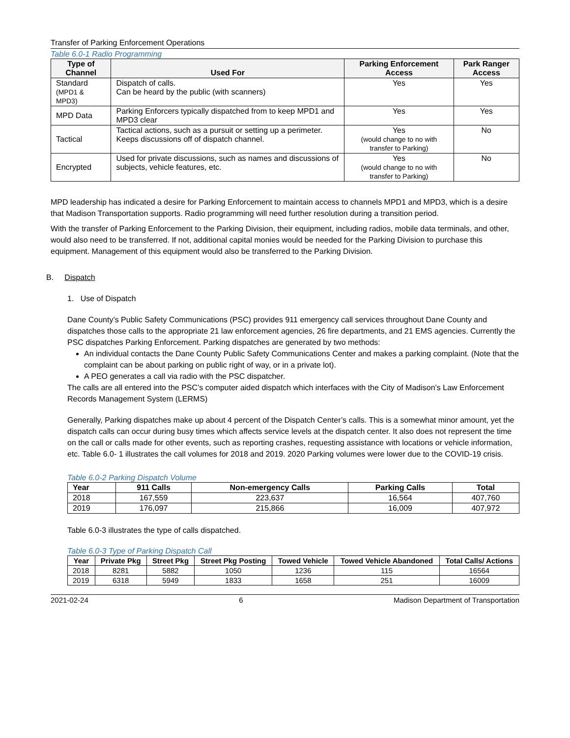Transfer of Parking Enforcement Operations
Table 6.0-1 Radio Programming
| Type of Channel | Used For | Parking Enforcement Access | Park Ranger Access |
| --- | --- | --- | --- |
| Standard (MPD1 & MPD3) | Dispatch of calls. Can be heard by the public (with scanners) | Yes | Yes |
| MPD Data | Parking Enforcers typically dispatched from to keep MPD1 and MPD3 clear | Yes | Yes |
| Tactical | Tactical actions, such as a pursuit or setting up a perimeter. Keeps discussions off of dispatch channel. | Yes (would change to no with transfer to Parking) | No |
| Encrypted | Used for private discussions, such as names and discussions of subjects, vehicle features, etc. | Yes (would change to no with transfer to Parking) | No |
MPD leadership has indicated a desire for Parking Enforcement to maintain access to channels MPD1 and MPD3, which is a desire that Madison Transportation supports. Radio programming will need further resolution during a transition period.
With the transfer of Parking Enforcement to the Parking Division, their equipment, including radios, mobile data terminals, and other, would also need to be transferred. If not, additional capital monies would be needed for the Parking Division to purchase this equipment. Management of this equipment would also be transferred to the Parking Division.
B. Dispatch
1. Use of Dispatch
Dane County’s Public Safety Communications (PSC) provides 911 emergency call services throughout Dane County and dispatches those calls to the appropriate 21 law enforcement agencies, 26 fire departments, and 21 EMS agencies. Currently the PSC dispatches Parking Enforcement. Parking dispatches are generated by two methods:
An individual contacts the Dane County Public Safety Communications Center and makes a parking complaint. (Note that the complaint can be about parking on public right of way, or in a private lot).
A PEO generates a call via radio with the PSC dispatcher.
The calls are all entered into the PSC’s computer aided dispatch which interfaces with the City of Madison’s Law Enforcement Records Management System (LERMS)
Generally, Parking dispatches make up about 4 percent of the Dispatch Center’s calls. This is a somewhat minor amount, yet the dispatch calls can occur during busy times which affects service levels at the dispatch center. It also does not represent the time on the call or calls made for other events, such as reporting crashes, requesting assistance with locations or vehicle information, etc. Table 6.0- 1 illustrates the call volumes for 2018 and 2019. 2020 Parking volumes were lower due to the COVID-19 crisis.
Table 6.0-2 Parking Dispatch Volume
| Year | 911 Calls | Non-emergency Calls | Parking Calls | Total |
| --- | --- | --- | --- | --- |
| 2018 | 167,559 | 223,637 | 16,564 | 407,760 |
| 2019 | 176,097 | 215,866 | 16,009 | 407,972 |
Table 6.0-3 illustrates the type of calls dispatched.
Table 6.0-3 Type of Parking Dispatch Call
| Year | Private Pkg | Street Pkg | Street Pkg Posting | Towed Vehicle | Towed Vehicle Abandoned | Total Calls/ Actions |
| --- | --- | --- | --- | --- | --- | --- |
| 2018 | 8281 | 5882 | 1050 | 1236 | 115 | 16564 |
| 2019 | 6318 | 5949 | 1833 | 1658 | 251 | 16009 |
2021-02-24 6 Madison Department of Transportation